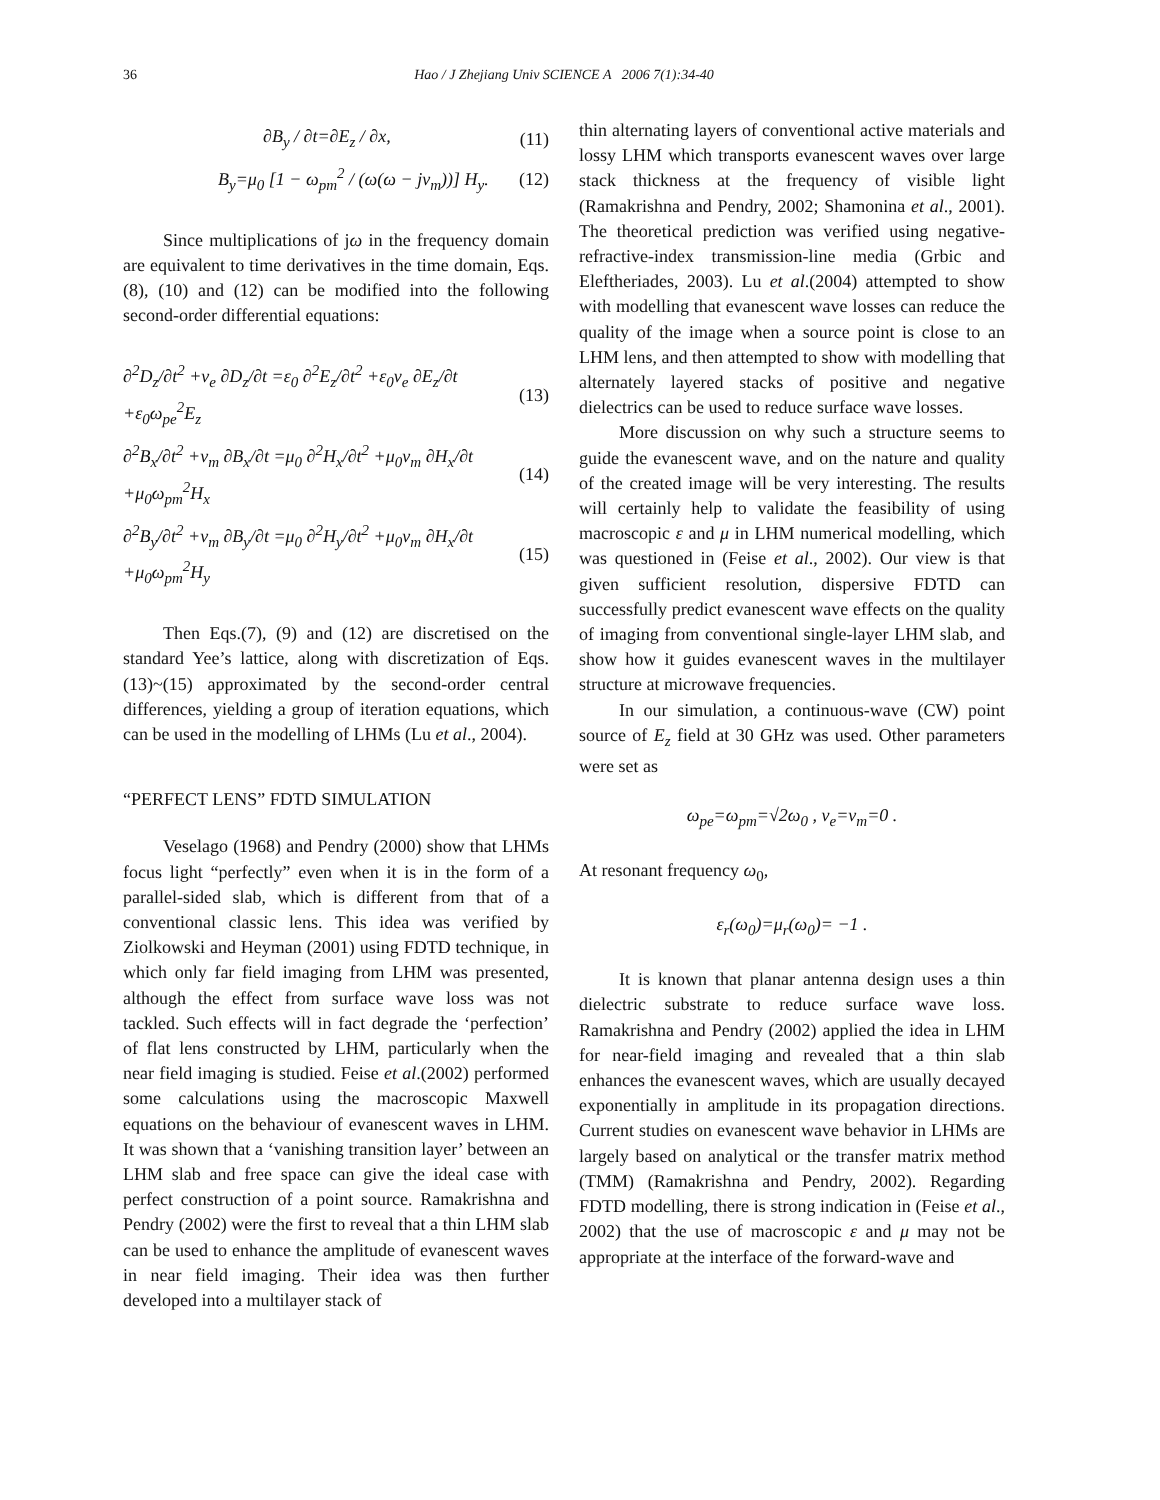36
Hao / J Zhejiang Univ SCIENCE A 2006 7(1):34-40
∂B<sub>y</sub> / ∂t=∂E<sub>z</sub> / ∂x, (11)
B<sub>y</sub>=μ<sub>0</sub> [1 − ω<sub>pm</sub><sup>2</sup> / (ω(ω − jν<sub>m</sub>))] H<sub>y</sub>. (12)
Since multiplications of jω in the frequency domain are equivalent to time derivatives in the time domain, Eqs.(8), (10) and (12) can be modified into the following second-order differential equations:
∂<sup>2</sup>D<sub>z</sub>/∂t<sup>2</sup> +ν<sub>e</sub> ∂D<sub>z</sub>/∂t =ε<sub>0</sub> ∂<sup>2</sup>E<sub>z</sub>/∂t<sup>2</sup> +ε<sub>0</sub>ν<sub>e</sub> ∂E<sub>z</sub>/∂t +ε<sub>0</sub>ω<sub>pe</sub><sup>2</sup>E<sub>z</sub> (13)
∂<sup>2</sup>B<sub>x</sub>/∂t<sup>2</sup> +ν<sub>m</sub> ∂B<sub>x</sub>/∂t =μ<sub>0</sub> ∂<sup>2</sup>H<sub>x</sub>/∂t<sup>2</sup> +μ<sub>0</sub>ν<sub>m</sub> ∂H<sub>x</sub>/∂t +μ<sub>0</sub>ω<sub>pm</sub><sup>2</sup>H<sub>x</sub> (14)
∂<sup>2</sup>B<sub>y</sub>/∂t<sup>2</sup> +ν<sub>m</sub> ∂B<sub>y</sub>/∂t =μ<sub>0</sub> ∂<sup>2</sup>H<sub>y</sub>/∂t<sup>2</sup> +μ<sub>0</sub>ν<sub>m</sub> ∂H<sub>x</sub>/∂t +μ<sub>0</sub>ω<sub>pm</sub><sup>2</sup>H<sub>y</sub> (15)
Then Eqs.(7), (9) and (12) are discretised on the standard Yee’s lattice, along with discretization of Eqs.(13)~(15) approximated by the second-order central differences, yielding a group of iteration equations, which can be used in the modelling of LHMs (Lu et al., 2004).
“PERFECT LENS” FDTD SIMULATION
Veselago (1968) and Pendry (2000) show that LHMs focus light “perfectly” even when it is in the form of a parallel-sided slab, which is different from that of a conventional classic lens. This idea was verified by Ziolkowski and Heyman (2001) using FDTD technique, in which only far field imaging from LHM was presented, although the effect from surface wave loss was not tackled. Such effects will in fact degrade the ‘perfection’ of flat lens constructed by LHM, particularly when the near field imaging is studied. Feise et al.(2002) performed some calculations using the macroscopic Maxwell equations on the behaviour of evanescent waves in LHM. It was shown that a ‘vanishing transition layer’ between an LHM slab and free space can give the ideal case with perfect construction of a point source. Ramakrishna and Pendry (2002) were the first to reveal that a thin LHM slab can be used to enhance the amplitude of evanescent waves in near field imaging. Their idea was then further developed into a multilayer stack of
thin alternating layers of conventional active materials and lossy LHM which transports evanescent waves over large stack thickness at the frequency of visible light (Ramakrishna and Pendry, 2002; Shamonina et al., 2001). The theoretical prediction was verified using negative-refractive-index transmission-line media (Grbic and Eleftheriades, 2003). Lu et al.(2004) attempted to show with modelling that evanescent wave losses can reduce the quality of the image when a source point is close to an LHM lens, and then attempted to show with modelling that alternately layered stacks of positive and negative dielectrics can be used to reduce surface wave losses.
More discussion on why such a structure seems to guide the evanescent wave, and on the nature and quality of the created image will be very interesting. The results will certainly help to validate the feasibility of using macroscopic ε and μ in LHM numerical modelling, which was questioned in (Feise et al., 2002). Our view is that given sufficient resolution, dispersive FDTD can successfully predict evanescent wave effects on the quality of imaging from conventional single-layer LHM slab, and show how it guides evanescent waves in the multilayer structure at microwave frequencies.
In our simulation, a continuous-wave (CW) point source of E<sub>z</sub> field at 30 GHz was used. Other parameters were set as
ω<sub>pe</sub>=ω<sub>pm</sub>=√2ω<sub>0</sub> , ν<sub>e</sub>=ν<sub>m</sub>=0 .
At resonant frequency ω<sub>0</sub>,
ε<sub>r</sub>(ω<sub>0</sub>)=μ<sub>r</sub>(ω<sub>0</sub>)= −1 .
It is known that planar antenna design uses a thin dielectric substrate to reduce surface wave loss. Ramakrishna and Pendry (2002) applied the idea in LHM for near-field imaging and revealed that a thin slab enhances the evanescent waves, which are usually decayed exponentially in amplitude in its propagation directions. Current studies on evanescent wave behavior in LHMs are largely based on analytical or the transfer matrix method (TMM) (Ramakrishna and Pendry, 2002). Regarding FDTD modelling, there is strong indication in (Feise et al., 2002) that the use of macroscopic ε and μ may not be appropriate at the interface of the forward-wave and